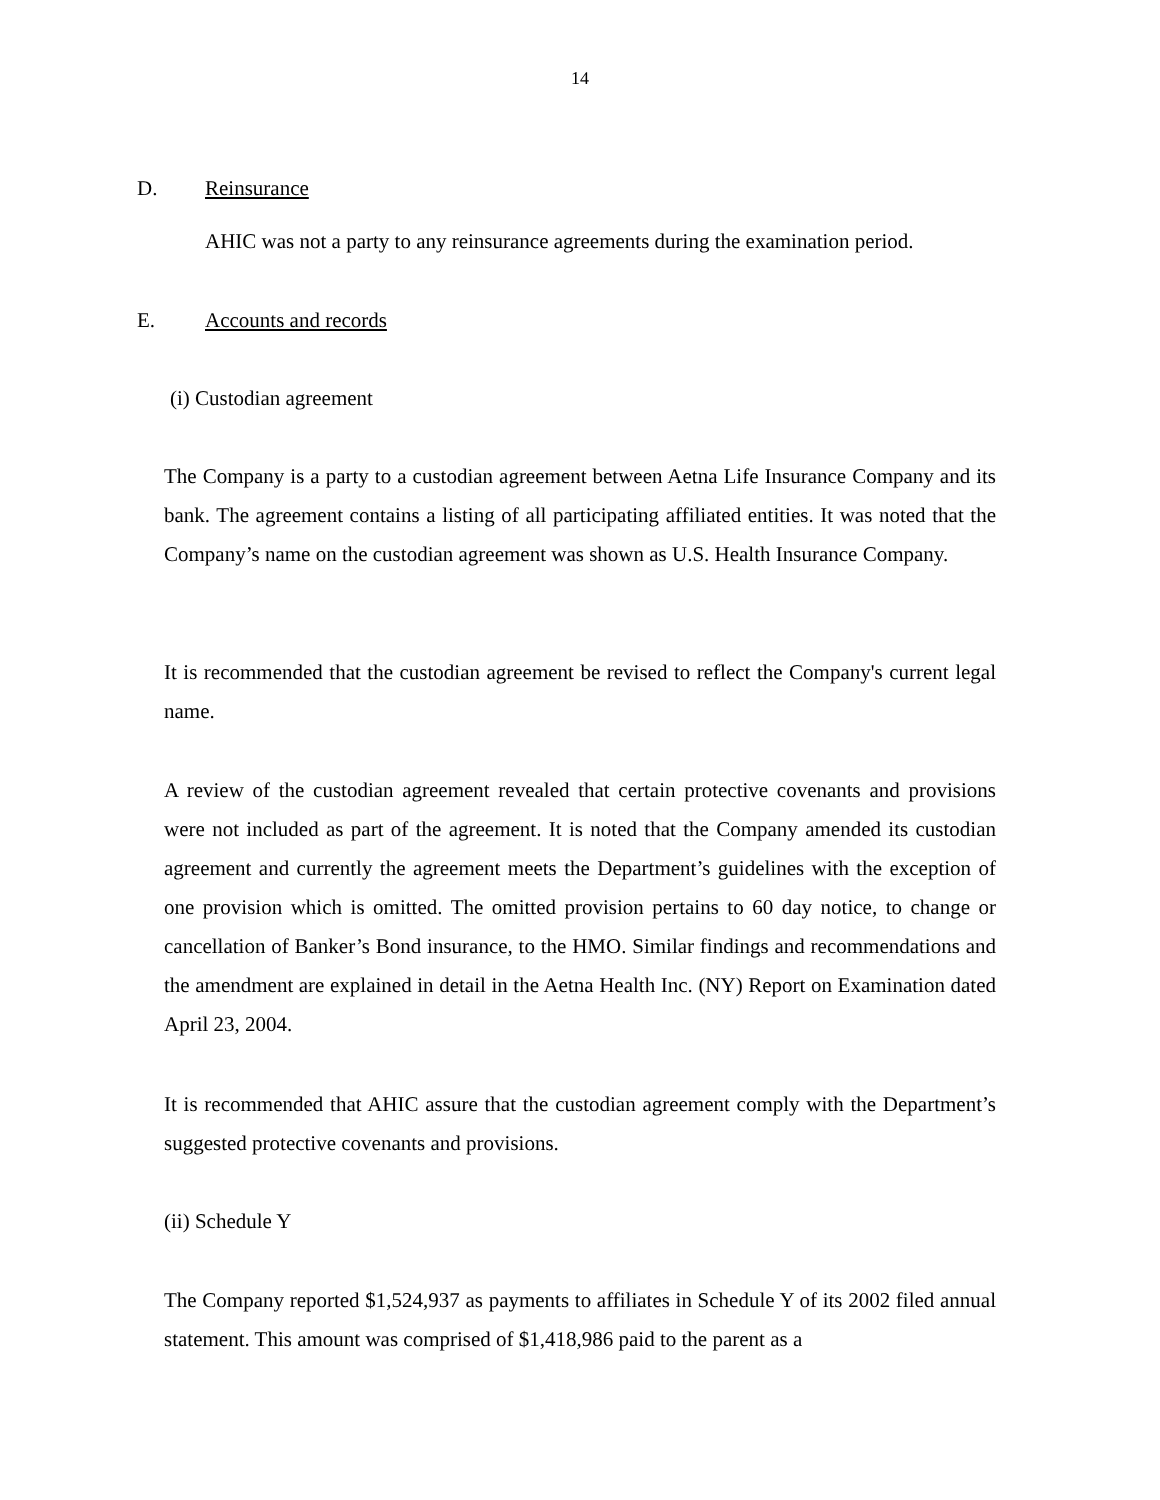14
D. Reinsurance
AHIC was not a party to any reinsurance agreements during the examination period.
E. Accounts and records
(i) Custodian agreement
The Company is a party to a custodian agreement between Aetna Life Insurance Company and its bank. The agreement contains a listing of all participating affiliated entities. It was noted that the Company’s name on the custodian agreement was shown as U.S. Health Insurance Company.
It is recommended that the custodian agreement be revised to reflect the Company's current legal name.
A review of the custodian agreement revealed that certain protective covenants and provisions were not included as part of the agreement. It is noted that the Company amended its custodian agreement and currently the agreement meets the Department’s guidelines with the exception of one provision which is omitted. The omitted provision pertains to 60 day notice, to change or cancellation of Banker’s Bond insurance, to the HMO. Similar findings and recommendations and the amendment are explained in detail in the Aetna Health Inc. (NY) Report on Examination dated April 23, 2004.
It is recommended that AHIC assure that the custodian agreement comply with the Department’s suggested protective covenants and provisions.
(ii) Schedule Y
The Company reported $1,524,937 as payments to affiliates in Schedule Y of its 2002 filed annual statement. This amount was comprised of $1,418,986 paid to the parent as a